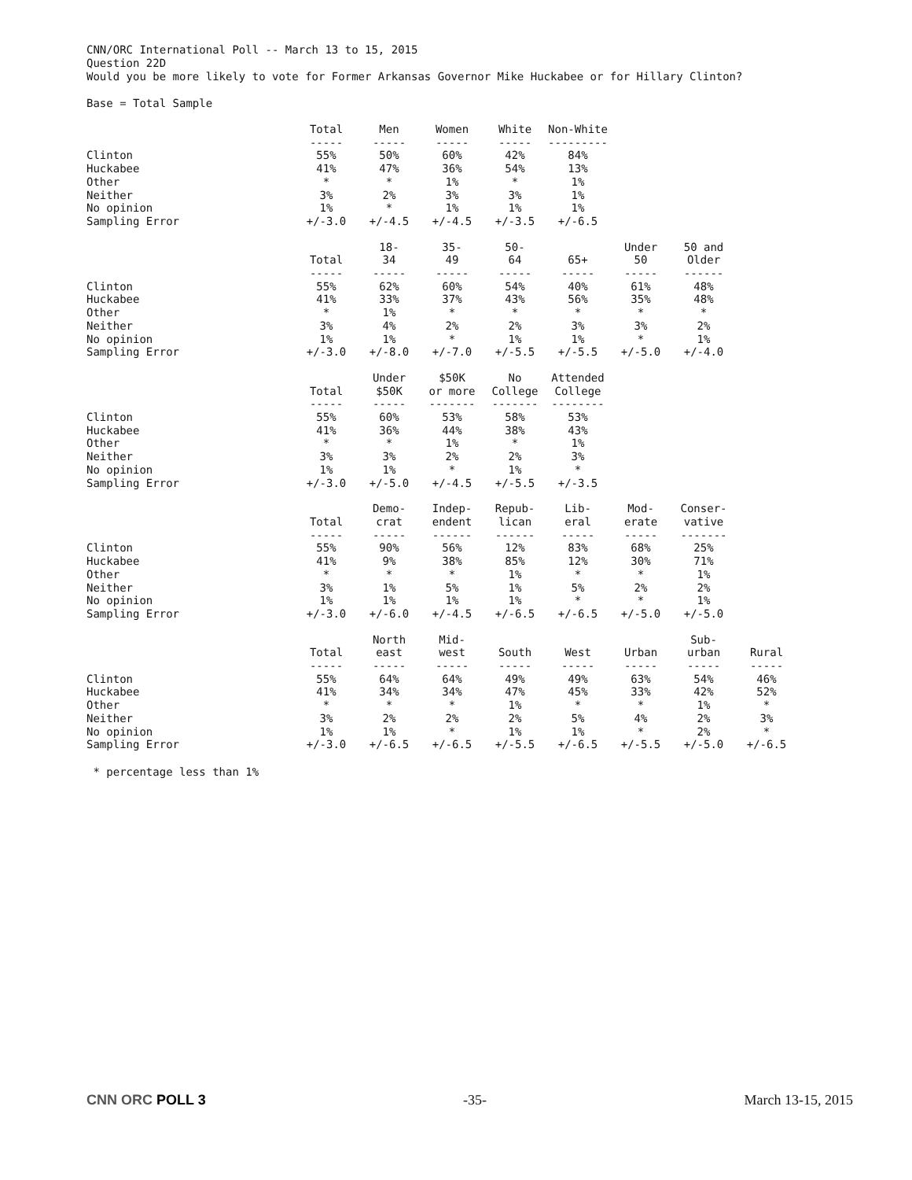CNN/ORC International Poll -- March 13 to 15, 2015
Question 22D
Would you be more likely to vote for Former Arkansas Governor Mike Huckabee or for Hillary Clinton?
Base = Total Sample
| | Total | Men | Women | White | Non-White |
| --- | --- | --- | --- | --- | --- |
| | ----- | ----- | ----- | ----- | --------- |
| Clinton | 55% | 50% | 60% | 42% | 84% |
| Huckabee | 41% | 47% | 36% | 54% | 13% |
| Other | * | * | 1% | * | 1% |
| Neither | 3% | 2% | 3% | 3% | 1% |
| No opinion | 1% | * | 1% | 1% | 1% |
| Sampling Error | +/-3.0 | +/-4.5 | +/-4.5 | +/-3.5 | +/-6.5 |
| | Total | 18- 34 | 35- 49 | 50- 64 | 65+ | Under 50 | 50 and Older |
| --- | --- | --- | --- | --- | --- | --- | --- |
| | ----- | ----- | ----- | ----- | ----- | ----- | ------ |
| Clinton | 55% | 62% | 60% | 54% | 40% | 61% | 48% |
| Huckabee | 41% | 33% | 37% | 43% | 56% | 35% | 48% |
| Other | * | 1% | * | * | * | * | * |
| Neither | 3% | 4% | 2% | 2% | 3% | 3% | 2% |
| No opinion | 1% | 1% | * | 1% | 1% | * | 1% |
| Sampling Error | +/-3.0 | +/-8.0 | +/-7.0 | +/-5.5 | +/-5.5 | +/-5.0 | +/-4.0 |
| | Total | Under $50K | $50K or more | No College | Attended College |
| --- | --- | --- | --- | --- | --- |
| | ----- | ----- | ------- | ------- | -------- |
| Clinton | 55% | 60% | 53% | 58% | 53% |
| Huckabee | 41% | 36% | 44% | 38% | 43% |
| Other | * | * | 1% | * | 1% |
| Neither | 3% | 3% | 2% | 2% | 3% |
| No opinion | 1% | 1% | * | 1% | * |
| Sampling Error | +/-3.0 | +/-5.0 | +/-4.5 | +/-5.5 | +/-3.5 |
| | Total | Demo- crat | Indep- endent | Repub- lican | Lib- eral | Mod- erate | Conser- vative |
| --- | --- | --- | --- | --- | --- | --- | --- |
| | ----- | ----- | ------ | ------ | ----- | ----- | ------- |
| Clinton | 55% | 90% | 56% | 12% | 83% | 68% | 25% |
| Huckabee | 41% | 9% | 38% | 85% | 12% | 30% | 71% |
| Other | * | * | * | 1% | * | * | 1% |
| Neither | 3% | 1% | 5% | 1% | 5% | 2% | 2% |
| No opinion | 1% | 1% | 1% | 1% | * | * | 1% |
| Sampling Error | +/-3.0 | +/-6.0 | +/-4.5 | +/-6.5 | +/-6.5 | +/-5.0 | +/-5.0 |
| | Total | North east | Mid- west | South | West | Urban | Sub- urban | Rural |
| --- | --- | --- | --- | --- | --- | --- | --- | --- |
| | ----- | ----- | ----- | ----- | ----- | ----- | ----- | ----- |
| Clinton | 55% | 64% | 64% | 49% | 49% | 63% | 54% | 46% |
| Huckabee | 41% | 34% | 34% | 47% | 45% | 33% | 42% | 52% |
| Other | * | * | * | 1% | * | * | 1% | * |
| Neither | 3% | 2% | 2% | 2% | 5% | 4% | 2% | 3% |
| No opinion | 1% | 1% | * | 1% | 1% | * | 2% | * |
| Sampling Error | +/-3.0 | +/-6.5 | +/-6.5 | +/-5.5 | +/-6.5 | +/-5.5 | +/-5.0 | +/-6.5 |
* percentage less than 1%
CNN ORC POLL 3 -35- March 13-15, 2015